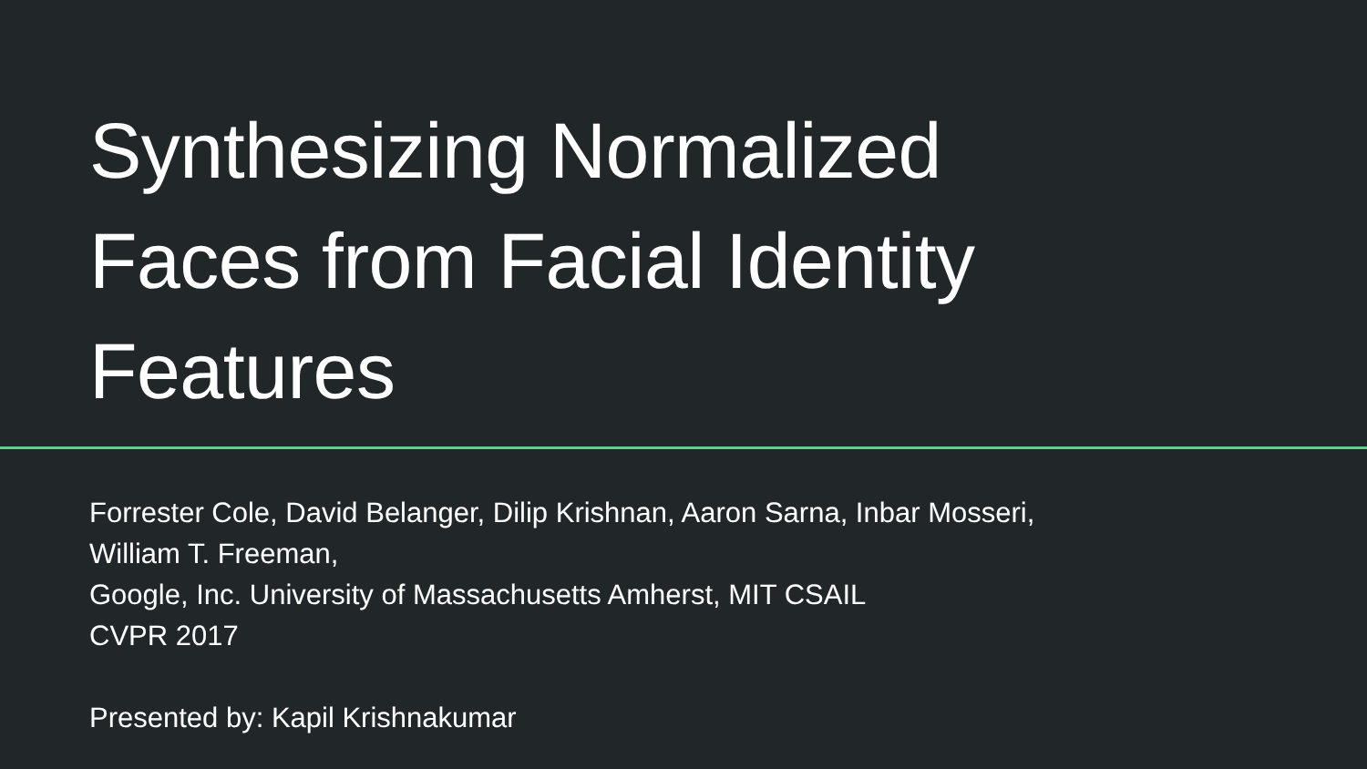Synthesizing Normalized
Faces from Facial Identity
Features
Forrester Cole, David Belanger, Dilip Krishnan, Aaron Sarna, Inbar Mosseri,
William T. Freeman,
Google, Inc. University of Massachusetts Amherst, MIT CSAIL
CVPR 2017
Presented by: Kapil Krishnakumar